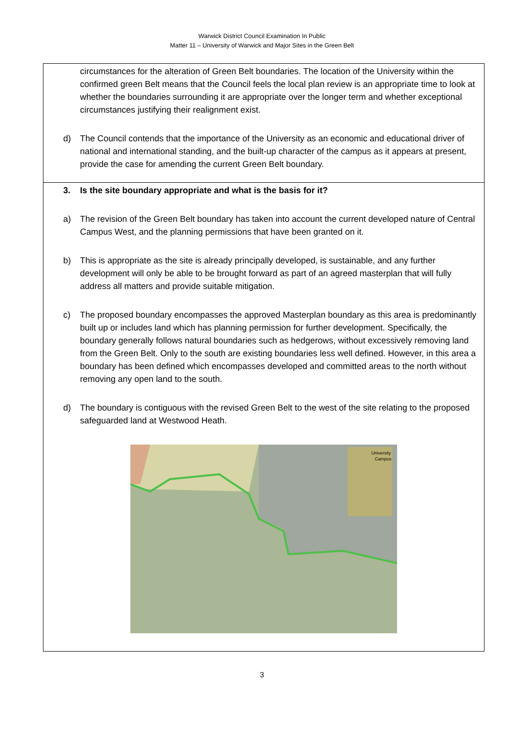Warwick District Council Examination In Public
Matter 11 – University of Warwick and Major Sites in the Green Belt
| circumstances for the alteration of Green Belt boundaries. The location of the University within the confirmed green Belt means that the Council feels the local plan review is an appropriate time to look at whether the boundaries surrounding it are appropriate over the longer term and whether exceptional circumstances justifying their realignment exist. d) The Council contends that the importance of the University as an economic and educational driver of national and international standing, and the built-up character of the campus as it appears at present, provide the case for amending the current Green Belt boundary. |
| 3. Is the site boundary appropriate and what is the basis for it? a) The revision of the Green Belt boundary has taken into account the current developed nature of Central Campus West, and the planning permissions that have been granted on it. b) This is appropriate as the site is already principally developed, is sustainable, and any further development will only be able to be brought forward as part of an agreed masterplan that will fully address all matters and provide suitable mitigation. c) The proposed boundary encompasses the approved Masterplan boundary as this area is predominantly built up or includes land which has planning permission for further development. Specifically, the boundary generally follows natural boundaries such as hedgerows, without excessively removing land from the Green Belt. Only to the south are existing boundaries less well defined. However, in this area a boundary has been defined which encompasses developed and committed areas to the north without removing any open land to the south. d) The boundary is contiguous with the revised Green Belt to the west of the site relating to the proposed safeguarded land at Westwood Heath. University Campus |
3